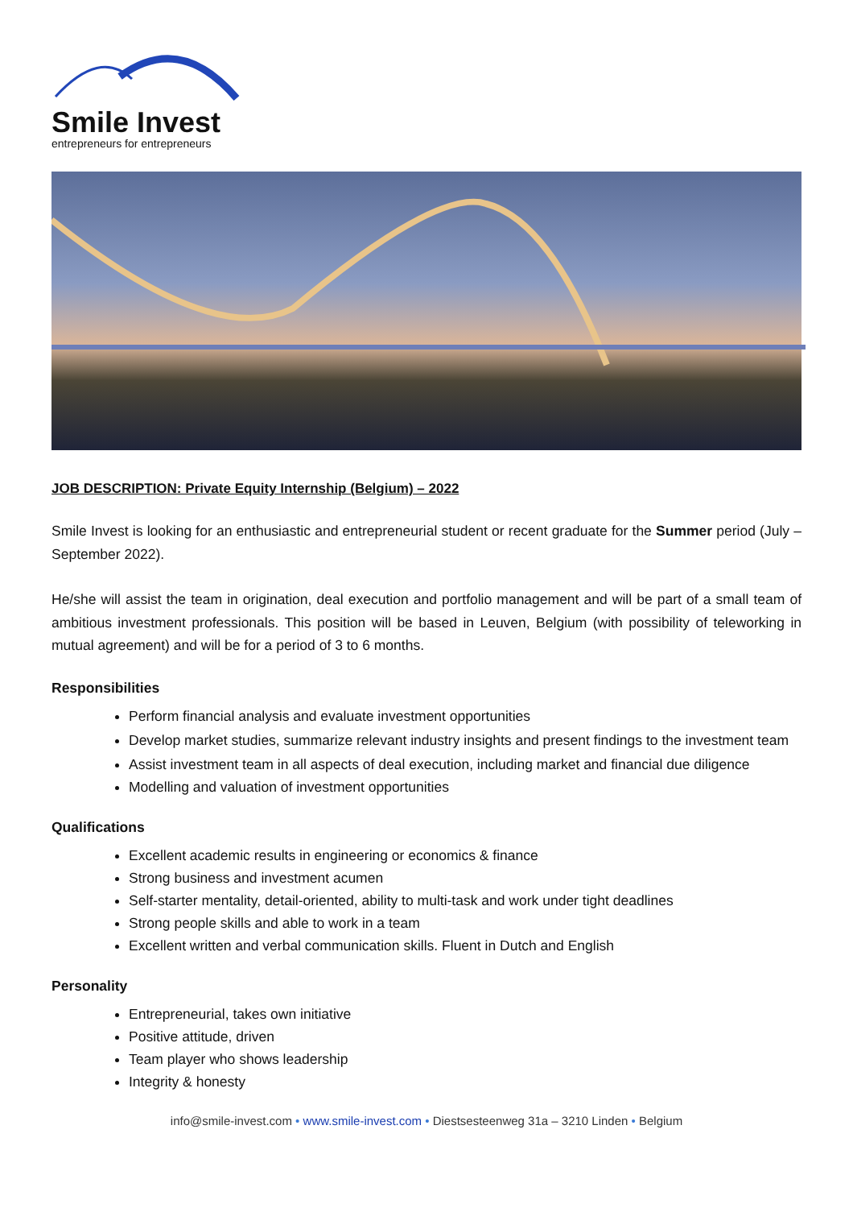Smile Invest
entrepreneurs for entrepreneurs
JOB DESCRIPTION: Private Equity Internship (Belgium) – 2022
Smile Invest is looking for an enthusiastic and entrepreneurial student or recent graduate for the Summer period (July – September 2022).
He/she will assist the team in origination, deal execution and portfolio management and will be part of a small team of ambitious investment professionals. This position will be based in Leuven, Belgium (with possibility of teleworking in mutual agreement) and will be for a period of 3 to 6 months.
Responsibilities
Perform financial analysis and evaluate investment opportunities
Develop market studies, summarize relevant industry insights and present findings to the investment team
Assist investment team in all aspects of deal execution, including market and financial due diligence
Modelling and valuation of investment opportunities
Qualifications
Excellent academic results in engineering or economics & finance
Strong business and investment acumen
Self-starter mentality, detail-oriented, ability to multi-task and work under tight deadlines
Strong people skills and able to work in a team
Excellent written and verbal communication skills. Fluent in Dutch and English
Personality
Entrepreneurial, takes own initiative
Positive attitude, driven
Team player who shows leadership
Integrity & honesty
info@smile-invest.com • www.smile-invest.com • Diestsesteenweg 31a – 3210 Linden • Belgium